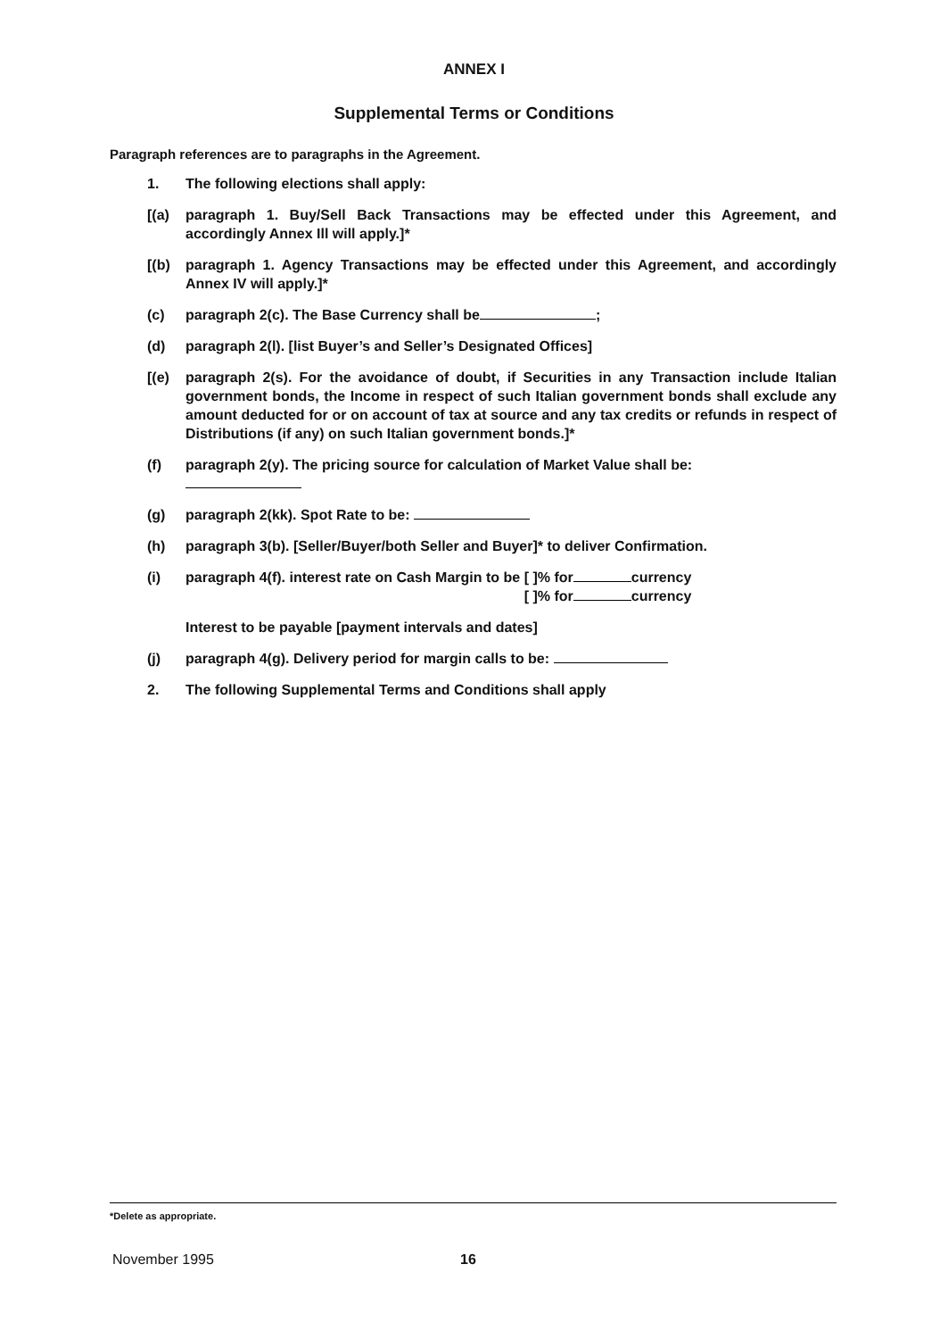ANNEX I
Supplemental Terms or Conditions
Paragraph references are to paragraphs in the Agreement.
1. The following elections shall apply:
[(a) paragraph 1. Buy/Sell Back Transactions may be effected under this Agreement, and accordingly Annex Ill will apply.]*
[(b) paragraph 1. Agency Transactions may be effected under this Agreement, and accordingly Annex IV will apply.]*
(c) paragraph 2(c). The Base Currency shall be ;
(d) paragraph 2(l). [list Buyer’s and Seller’s Designated Offices]
[(e) paragraph 2(s). For the avoidance of doubt, if Securities in any Transaction include Italian government bonds, the Income in respect of such Italian government bonds shall exclude any amount deducted for or on account of tax at source and any tax credits or refunds in respect of Distributions (if any) on such Italian government bonds.]*
(f) paragraph 2(y). The pricing source for calculation of Market Value shall be:
(g) paragraph 2(kk). Spot Rate to be:
(h) paragraph 3(b). [Seller/Buyer/both Seller and Buyer]* to deliver Confirmation.
(i) paragraph 4(f). interest rate on Cash Margin to be
[ ]% for currency
[ ]% for currency
Interest to be payable [payment intervals and dates]
(j) paragraph 4(g). Delivery period for margin calls to be:
2. The following Supplemental Terms and Conditions shall apply
*Delete as appropriate.
November 1995 16